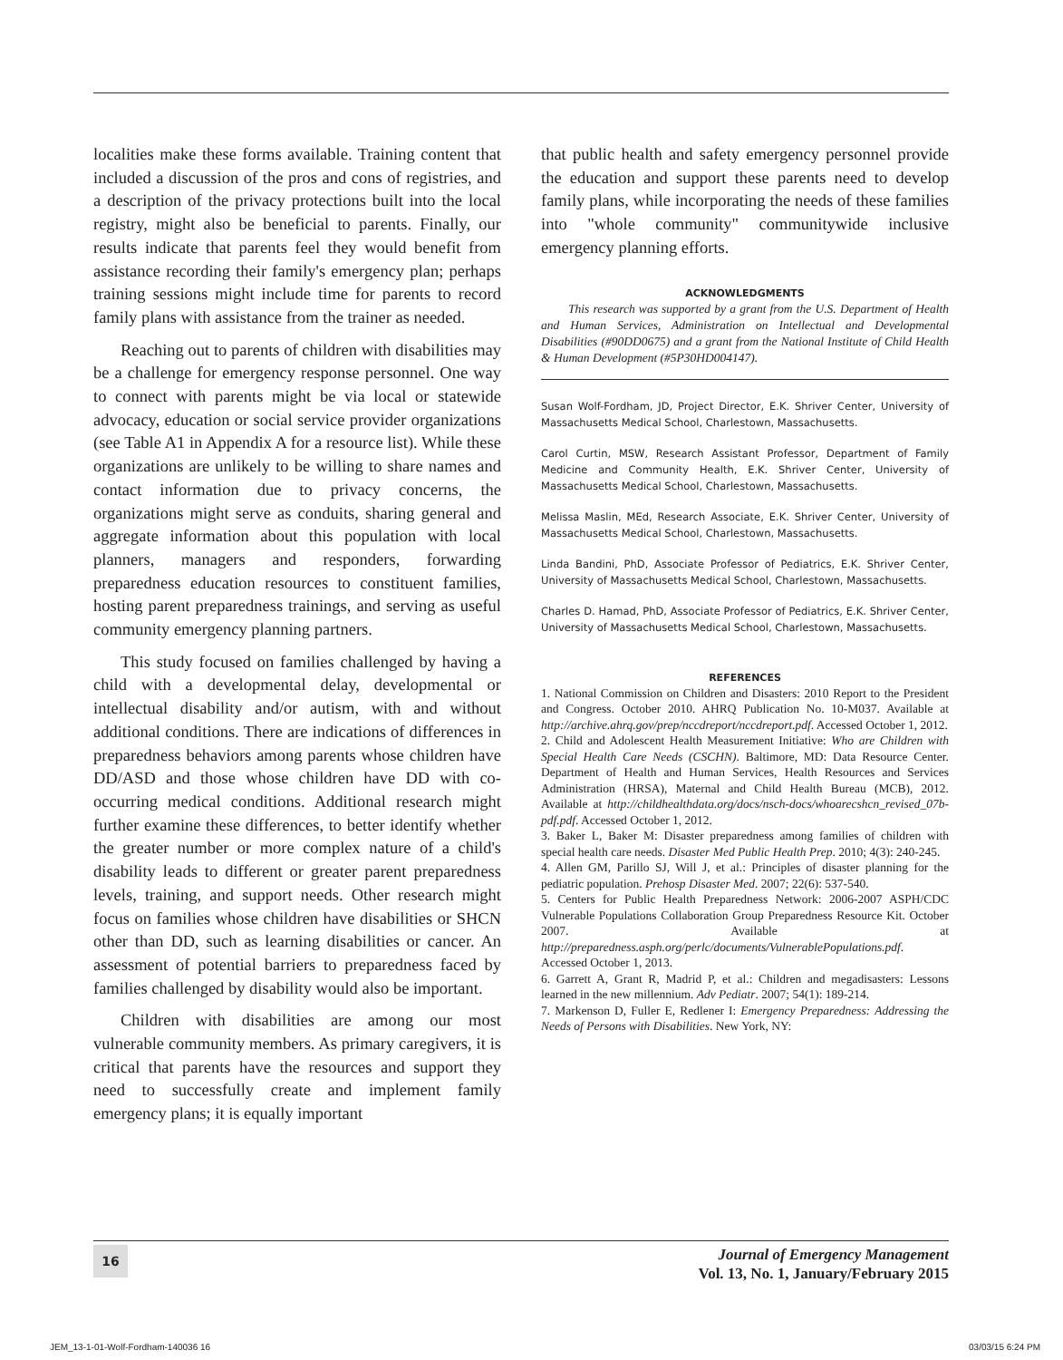localities make these forms available. Training content that included a discussion of the pros and cons of registries, and a description of the privacy protections built into the local registry, might also be beneficial to parents. Finally, our results indicate that parents feel they would benefit from assistance recording their family's emergency plan; perhaps training sessions might include time for parents to record family plans with assistance from the trainer as needed.
Reaching out to parents of children with disabilities may be a challenge for emergency response personnel. One way to connect with parents might be via local or statewide advocacy, education or social service provider organizations (see Table A1 in Appendix A for a resource list). While these organizations are unlikely to be willing to share names and contact information due to privacy concerns, the organizations might serve as conduits, sharing general and aggregate information about this population with local planners, managers and responders, forwarding preparedness education resources to constituent families, hosting parent preparedness trainings, and serving as useful community emergency planning partners.
This study focused on families challenged by having a child with a developmental delay, developmental or intellectual disability and/or autism, with and without additional conditions. There are indications of differences in preparedness behaviors among parents whose children have DD/ASD and those whose children have DD with co-occurring medical conditions. Additional research might further examine these differences, to better identify whether the greater number or more complex nature of a child's disability leads to different or greater parent preparedness levels, training, and support needs. Other research might focus on families whose children have disabilities or SHCN other than DD, such as learning disabilities or cancer. An assessment of potential barriers to preparedness faced by families challenged by disability would also be important.
Children with disabilities are among our most vulnerable community members. As primary caregivers, it is critical that parents have the resources and support they need to successfully create and implement family emergency plans; it is equally important
that public health and safety emergency personnel provide the education and support these parents need to develop family plans, while incorporating the needs of these families into "whole community" communitywide inclusive emergency planning efforts.
ACKNOWLEDGMENTS
This research was supported by a grant from the U.S. Department of Health and Human Services, Administration on Intellectual and Developmental Disabilities (#90DD0675) and a grant from the National Institute of Child Health & Human Development (#5P30HD004147).
Susan Wolf-Fordham, JD, Project Director, E.K. Shriver Center, University of Massachusetts Medical School, Charlestown, Massachusetts.
Carol Curtin, MSW, Research Assistant Professor, Department of Family Medicine and Community Health, E.K. Shriver Center, University of Massachusetts Medical School, Charlestown, Massachusetts.
Melissa Maslin, MEd, Research Associate, E.K. Shriver Center, University of Massachusetts Medical School, Charlestown, Massachusetts.
Linda Bandini, PhD, Associate Professor of Pediatrics, E.K. Shriver Center, University of Massachusetts Medical School, Charlestown, Massachusetts.
Charles D. Hamad, PhD, Associate Professor of Pediatrics, E.K. Shriver Center, University of Massachusetts Medical School, Charlestown, Massachusetts.
REFERENCES
1. National Commission on Children and Disasters: 2010 Report to the President and Congress. October 2010. AHRQ Publication No. 10-M037. Available at http://archive.ahrq.gov/prep/nccdreport/nccdreport.pdf. Accessed October 1, 2012.
2. Child and Adolescent Health Measurement Initiative: Who are Children with Special Health Care Needs (CSCHN). Baltimore, MD: Data Resource Center. Department of Health and Human Services, Health Resources and Services Administration (HRSA), Maternal and Child Health Bureau (MCB), 2012. Available at http://childhealthdata.org/docs/nsch-docs/whoarecshcn_revised_07b-pdf.pdf. Accessed October 1, 2012.
3. Baker L, Baker M: Disaster preparedness among families of children with special health care needs. Disaster Med Public Health Prep. 2010; 4(3): 240-245.
4. Allen GM, Parillo SJ, Will J, et al.: Principles of disaster planning for the pediatric population. Prehosp Disaster Med. 2007; 22(6): 537-540.
5. Centers for Public Health Preparedness Network: 2006-2007 ASPH/CDC Vulnerable Populations Collaboration Group Preparedness Resource Kit. October 2007. Available at http://preparedness.asph.org/perlc/documents/VulnerablePopulations.pdf. Accessed October 1, 2013.
6. Garrett A, Grant R, Madrid P, et al.: Children and megadisasters: Lessons learned in the new millennium. Adv Pediatr. 2007; 54(1): 189-214.
7. Markenson D, Fuller E, Redlener I: Emergency Preparedness: Addressing the Needs of Persons with Disabilities. New York, NY:
16
Journal of Emergency Management
Vol. 13, No. 1, January/February 2015
JEM_13-1-01-Wolf-Fordham-140036 16 03/03/15 6:24 PM